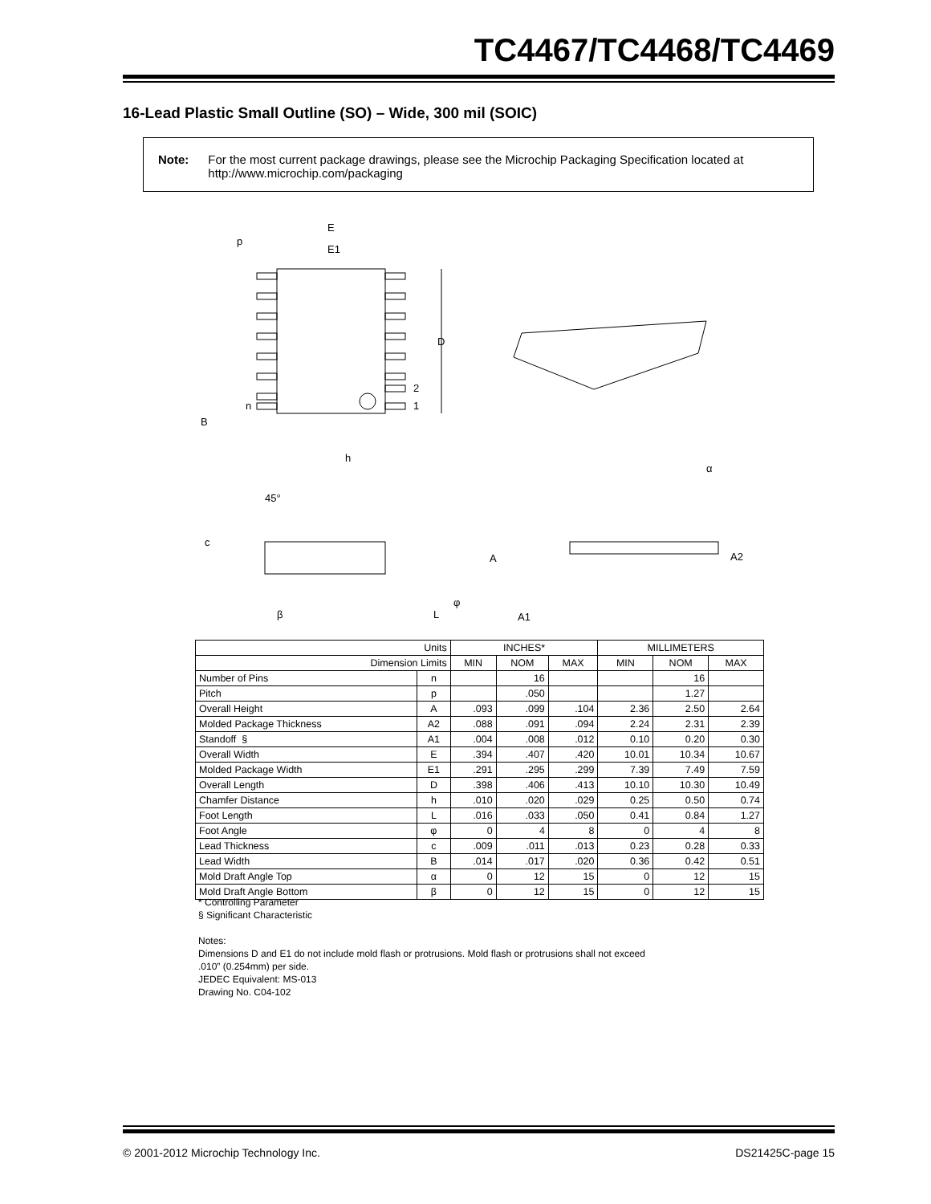TC4467/TC4468/TC4469
16-Lead Plastic Small Outline (SO) – Wide, 300 mil (SOIC)
Note: For the most current package drawings, please see the Microchip Packaging Specification located at http://www.microchip.com/packaging
E
E1
p
D
2
1
n
B
h
45°
c
β
L
φ
A
A1
α
A2
| Units | | INCHES* | | | MILLIMETERS | | |
| Dimension Limits | | MIN | NOM | MAX | MIN | NOM | MAX |
| Number of Pins | n | | 16 | | | 16 | |
| Pitch | p | | .050 | | | 1.27 | |
| Overall Height | A | .093 | .099 | .104 | 2.36 | 2.50 | 2.64 |
| Molded Package Thickness | A2 | .088 | .091 | .094 | 2.24 | 2.31 | 2.39 |
| Standoff § | A1 | .004 | .008 | .012 | 0.10 | 0.20 | 0.30 |
| Overall Width | E | .394 | .407 | .420 | 10.01 | 10.34 | 10.67 |
| Molded Package Width | E1 | .291 | .295 | .299 | 7.39 | 7.49 | 7.59 |
| Overall Length | D | .398 | .406 | .413 | 10.10 | 10.30 | 10.49 |
| Chamfer Distance | h | .010 | .020 | .029 | 0.25 | 0.50 | 0.74 |
| Foot Length | L | .016 | .033 | .050 | 0.41 | 0.84 | 1.27 |
| Foot Angle | φ | 0 | 4 | 8 | 0 | 4 | 8 |
| Lead Thickness | c | .009 | .011 | .013 | 0.23 | 0.28 | 0.33 |
| Lead Width | B | .014 | .017 | .020 | 0.36 | 0.42 | 0.51 |
| Mold Draft Angle Top | α | 0 | 12 | 15 | 0 | 12 | 15 |
| Mold Draft Angle Bottom | β | 0 | 12 | 15 | 0 | 12 | 15 |
* Controlling Parameter
§ Significant Characteristic
Notes:
Dimensions D and E1 do not include mold flash or protrusions. Mold flash or protrusions shall not exceed
.010” (0.254mm) per side.
JEDEC Equivalent: MS-013
Drawing No. C04-102
© 2001-2012 Microchip Technology Inc.
DS21425C-page 15